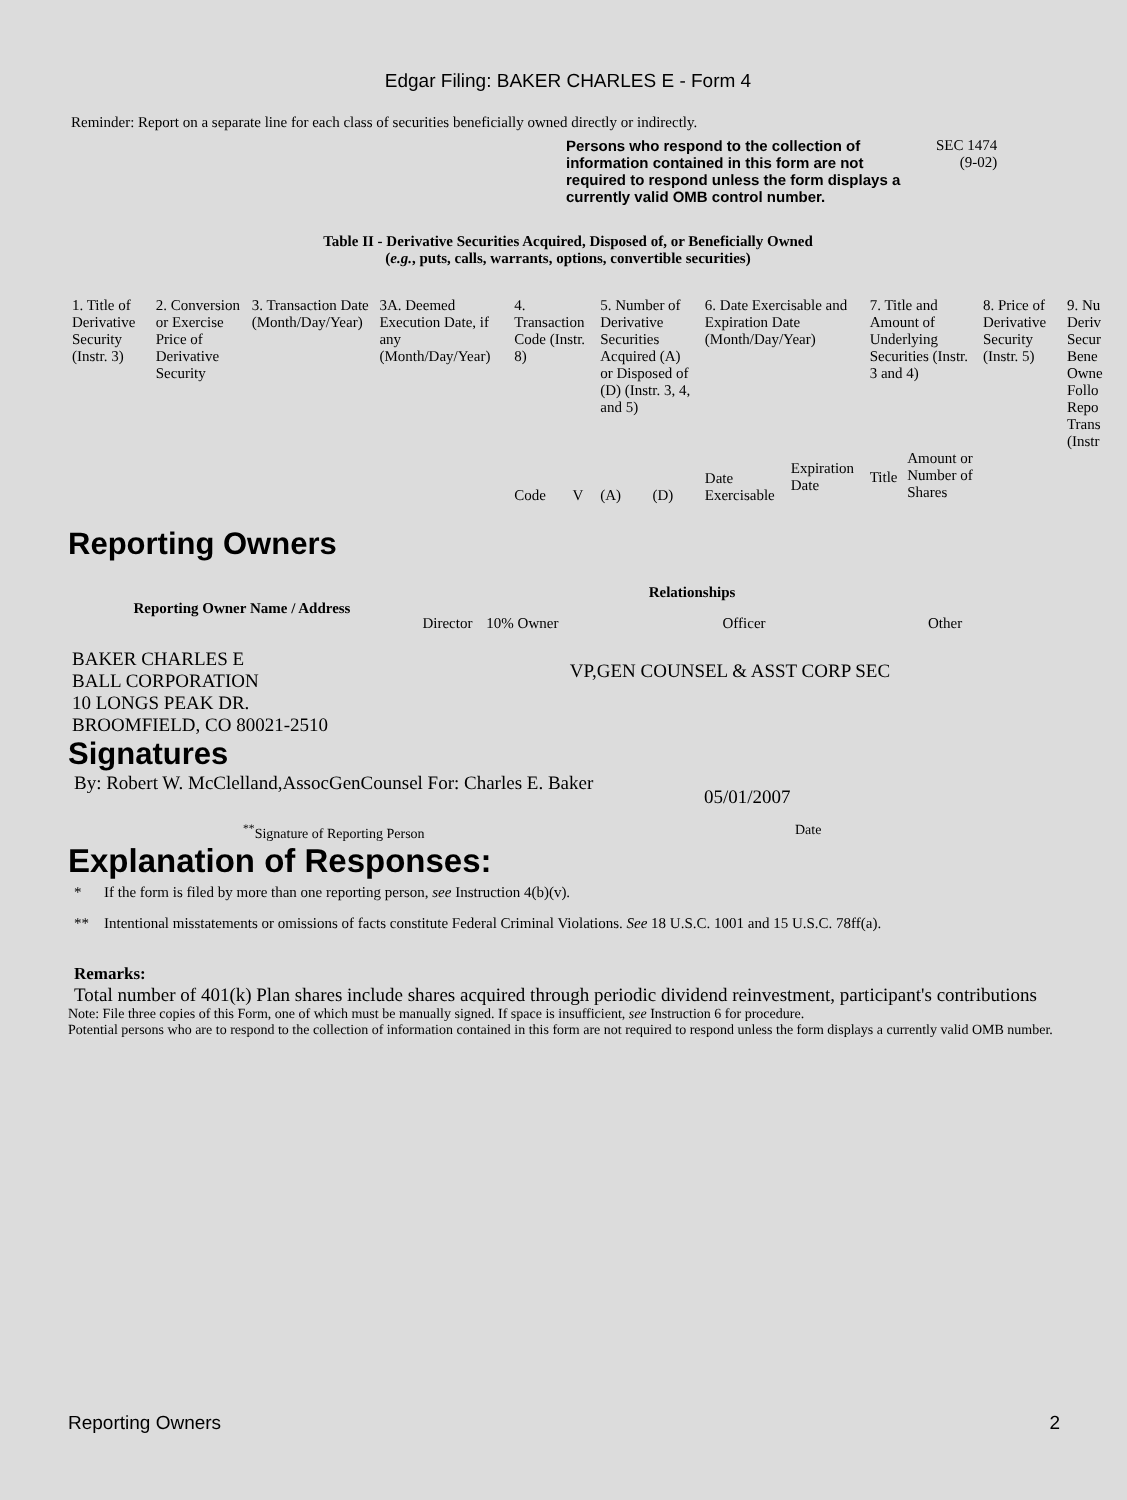Edgar Filing: BAKER CHARLES E - Form 4
Reminder: Report on a separate line for each class of securities beneficially owned directly or indirectly.
Persons who respond to the collection of information contained in this form are not required to respond unless the form displays a currently valid OMB control number.
SEC 1474
(9-02)
Table II - Derivative Securities Acquired, Disposed of, or Beneficially Owned
(e.g., puts, calls, warrants, options, convertible securities)
| 1. Title of Derivative Security (Instr. 3) | 2. Conversion or Exercise Price of Derivative Security | 3. Transaction Date (Month/Day/Year) | 3A. Deemed Execution Date, if any (Month/Day/Year) | 4. Transaction Code (Instr. 8) | | 5. Number of Derivative Securities Acquired (A) or Disposed of (D) (Instr. 3, 4, and 5) | | 6. Date Exercisable and Expiration Date (Month/Day/Year) | | 7. Title and Amount of Underlying Securities (Instr. 3 and 4) | | 8. Price of Derivative Security (Instr. 5) | 9. Nu Deriv Secur Bene Owne Follo Repo Trans (Instr |
| --- | --- | --- | --- | --- | --- | --- | --- | --- | --- | --- | --- | --- | --- |
| | | | | Code | V | (A) | (D) | Date Exercisable | Expiration Date | Title | Amount or Number of Shares | | |
Reporting Owners
| Reporting Owner Name / Address | Relationships | | | |
| --- | --- | --- | --- | --- |
| | Director | 10% Owner | Officer | Other |
| BAKER CHARLES E BALL CORPORATION 10 LONGS PEAK DR. BROOMFIELD, CO 80021-2510 | | | VP,GEN COUNSEL & ASST CORP SEC | |
Signatures
By: Robert W. McClelland,AssocGenCounsel For: Charles E. Baker
05/01/2007
<sup>**</sup> Signature of Reporting Person Date
Explanation of Responses:
* If the form is filed by more than one reporting person, see Instruction 4(b)(v).
** Intentional misstatements or omissions of facts constitute Federal Criminal Violations. See 18 U.S.C. 1001 and 15 U.S.C. 78ff(a).
Remarks:
Total number of 401(k) Plan shares include shares acquired through periodic dividend reinvestment, participant's contributions
Note: File three copies of this Form, one of which must be manually signed. If space is insufficient, see Instruction 6 for procedure.
Potential persons who are to respond to the collection of information contained in this form are not required to respond unless the form displays a currently valid OMB number.
Reporting Owners 2